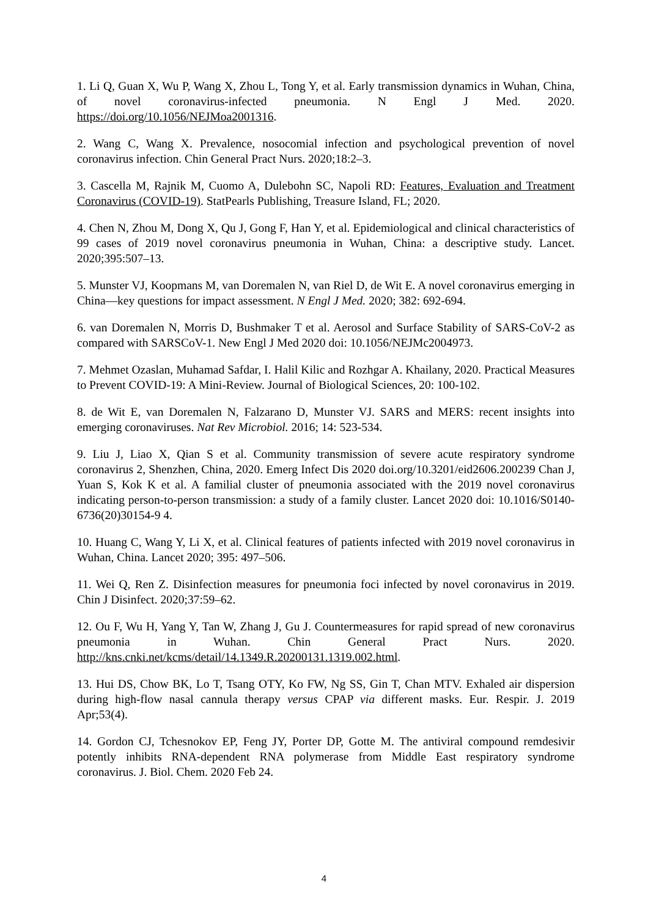1. Li Q, Guan X, Wu P, Wang X, Zhou L, Tong Y, et al. Early transmission dynamics in Wuhan, China, of novel coronavirus-infected pneumonia. N Engl J Med. 2020. https://doi.org/10.1056/NEJMoa2001316.
2. Wang C, Wang X. Prevalence, nosocomial infection and psychological prevention of novel coronavirus infection. Chin General Pract Nurs. 2020;18:2–3.
3. Cascella M, Rajnik M, Cuomo A, Dulebohn SC, Napoli RD: Features, Evaluation and Treatment Coronavirus (COVID-19). StatPearls Publishing, Treasure Island, FL; 2020.
4. Chen N, Zhou M, Dong X, Qu J, Gong F, Han Y, et al. Epidemiological and clinical characteristics of 99 cases of 2019 novel coronavirus pneumonia in Wuhan, China: a descriptive study. Lancet. 2020;395:507–13.
5. Munster VJ, Koopmans M, van Doremalen N, van Riel D, de Wit E. A novel coronavirus emerging in China—key questions for impact assessment. N Engl J Med. 2020; 382: 692-694.
6. van Doremalen N, Morris D, Bushmaker T et al. Aerosol and Surface Stability of SARS-CoV-2 as compared with SARSCoV-1. New Engl J Med 2020 doi: 10.1056/NEJMc2004973.
7. Mehmet Ozaslan, Muhamad Safdar, I. Halil Kilic and Rozhgar A. Khailany, 2020. Practical Measures to Prevent COVID-19: A Mini-Review. Journal of Biological Sciences, 20: 100-102.
8. de Wit E, van Doremalen N, Falzarano D, Munster VJ. SARS and MERS: recent insights into emerging coronaviruses. Nat Rev Microbiol. 2016; 14: 523-534.
9. Liu J, Liao X, Qian S et al. Community transmission of severe acute respiratory syndrome coronavirus 2, Shenzhen, China, 2020. Emerg Infect Dis 2020 doi.org/10.3201/eid2606.200239 Chan J, Yuan S, Kok K et al. A familial cluster of pneumonia associated with the 2019 novel coronavirus indicating person-to-person transmission: a study of a family cluster. Lancet 2020 doi: 10.1016/S0140-6736(20)30154-9 4.
10. Huang C, Wang Y, Li X, et al. Clinical features of patients infected with 2019 novel coronavirus in Wuhan, China. Lancet 2020; 395: 497–506.
11. Wei Q, Ren Z. Disinfection measures for pneumonia foci infected by novel coronavirus in 2019. Chin J Disinfect. 2020;37:59–62.
12. Ou F, Wu H, Yang Y, Tan W, Zhang J, Gu J. Countermeasures for rapid spread of new coronavirus pneumonia in Wuhan. Chin General Pract Nurs. 2020. http://kns.cnki.net/kcms/detail/14.1349.R.20200131.1319.002.html.
13. Hui DS, Chow BK, Lo T, Tsang OTY, Ko FW, Ng SS, Gin T, Chan MTV. Exhaled air dispersion during high-flow nasal cannula therapy versus CPAP via different masks. Eur. Respir. J. 2019 Apr;53(4).
14. Gordon CJ, Tchesnokov EP, Feng JY, Porter DP, Gotte M. The antiviral compound remdesivir potently inhibits RNA-dependent RNA polymerase from Middle East respiratory syndrome coronavirus. J. Biol. Chem. 2020 Feb 24.
4